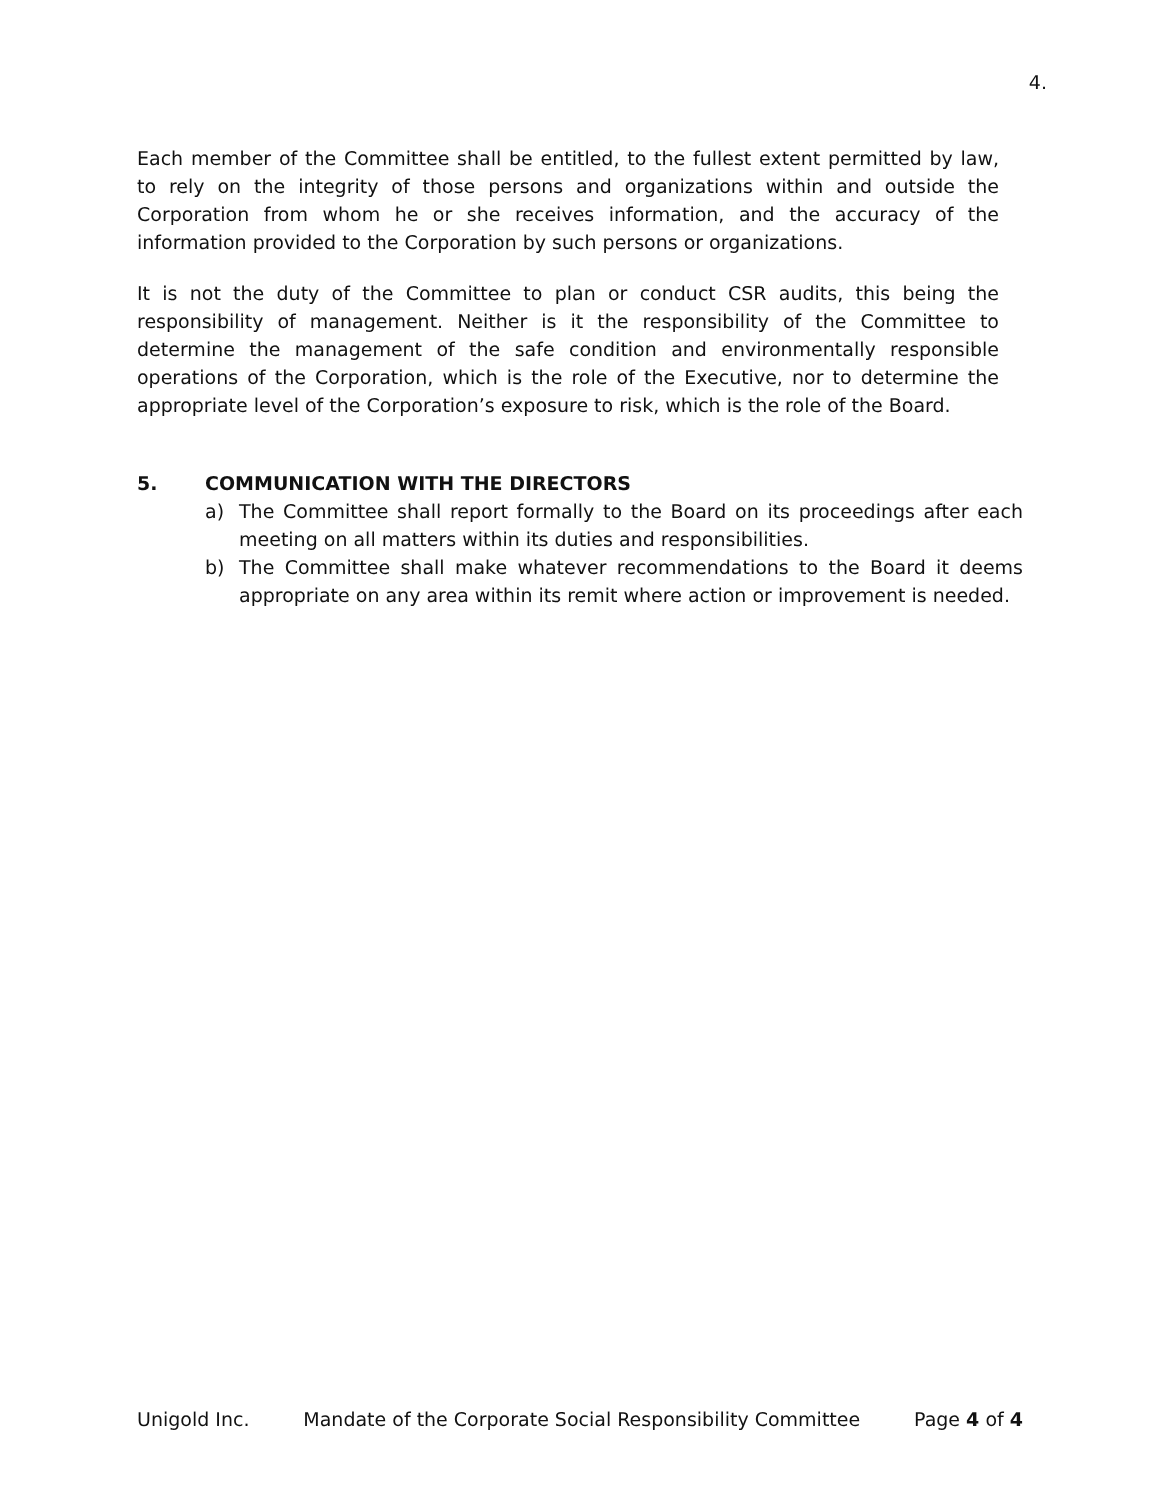4.
Each member of the Committee shall be entitled, to the fullest extent permitted by law, to rely on the integrity of those persons and organizations within and outside the Corporation from whom he or she receives information, and the accuracy of the information provided to the Corporation by such persons or organizations.
It is not the duty of the Committee to plan or conduct CSR audits, this being the responsibility of management. Neither is it the responsibility of the Committee to determine the management of the safe condition and environmentally responsible operations of the Corporation, which is the role of the Executive, nor to determine the appropriate level of the Corporation’s exposure to risk, which is the role of the Board.
5. COMMUNICATION WITH THE DIRECTORS
a) The Committee shall report formally to the Board on its proceedings after each meeting on all matters within its duties and responsibilities.
b) The Committee shall make whatever recommendations to the Board it deems appropriate on any area within its remit where action or improvement is needed.
Unigold Inc. Mandate of the Corporate Social Responsibility Committee Page 4 of 4